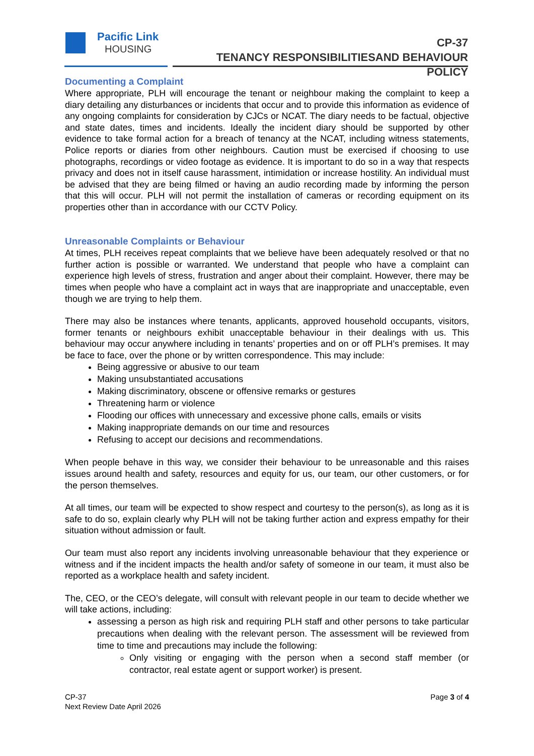Pacific Link
HOUSING
CP-37
TENANCY RESPONSIBILITIESAND BEHAVIOUR POLICY
Documenting a Complaint
Where appropriate, PLH will encourage the tenant or neighbour making the complaint to keep a diary detailing any disturbances or incidents that occur and to provide this information as evidence of any ongoing complaints for consideration by CJCs or NCAT. The diary needs to be factual, objective and state dates, times and incidents. Ideally the incident diary should be supported by other evidence to take formal action for a breach of tenancy at the NCAT, including witness statements, Police reports or diaries from other neighbours. Caution must be exercised if choosing to use photographs, recordings or video footage as evidence. It is important to do so in a way that respects privacy and does not in itself cause harassment, intimidation or increase hostility. An individual must be advised that they are being filmed or having an audio recording made by informing the person that this will occur. PLH will not permit the installation of cameras or recording equipment on its properties other than in accordance with our CCTV Policy.
Unreasonable Complaints or Behaviour
At times, PLH receives repeat complaints that we believe have been adequately resolved or that no further action is possible or warranted. We understand that people who have a complaint can experience high levels of stress, frustration and anger about their complaint. However, there may be times when people who have a complaint act in ways that are inappropriate and unacceptable, even though we are trying to help them.
There may also be instances where tenants, applicants, approved household occupants, visitors, former tenants or neighbours exhibit unacceptable behaviour in their dealings with us. This behaviour may occur anywhere including in tenants’ properties and on or off PLH’s premises. It may be face to face, over the phone or by written correspondence. This may include:
Being aggressive or abusive to our team
Making unsubstantiated accusations
Making discriminatory, obscene or offensive remarks or gestures
Threatening harm or violence
Flooding our offices with unnecessary and excessive phone calls, emails or visits
Making inappropriate demands on our time and resources
Refusing to accept our decisions and recommendations.
When people behave in this way, we consider their behaviour to be unreasonable and this raises issues around health and safety, resources and equity for us, our team, our other customers, or for the person themselves.
At all times, our team will be expected to show respect and courtesy to the person(s), as long as it is safe to do so, explain clearly why PLH will not be taking further action and express empathy for their situation without admission or fault.
Our team must also report any incidents involving unreasonable behaviour that they experience or witness and if the incident impacts the health and/or safety of someone in our team, it must also be reported as a workplace health and safety incident.
The, CEO, or the CEO’s delegate, will consult with relevant people in our team to decide whether we will take actions, including:
assessing a person as high risk and requiring PLH staff and other persons to take particular precautions when dealing with the relevant person. The assessment will be reviewed from time to time and precautions may include the following:
Only visiting or engaging with the person when a second staff member (or contractor, real estate agent or support worker) is present.
CP-37
Next Review Date April 2026
Page 3 of 4